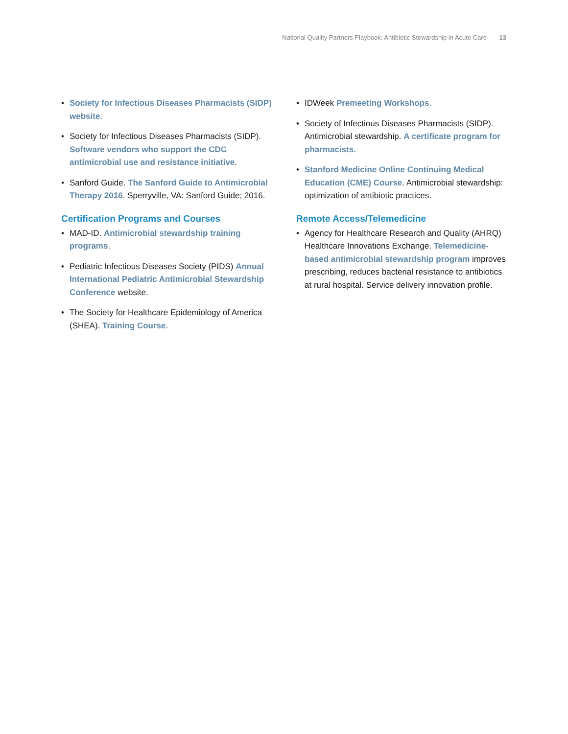National Quality Partners Playbook: Antibiotic Stewardship in Acute Care 13
• Society for Infectious Diseases Pharmacists (SIDP) website.
• Society for Infectious Diseases Pharmacists (SIDP). Software vendors who support the CDC antimicrobial use and resistance initiative.
• Sanford Guide. The Sanford Guide to Antimicrobial Therapy 2016. Sperryville, VA: Sanford Guide; 2016.
Certification Programs and Courses
• MAD-ID. Antimicrobial stewardship training programs.
• Pediatric Infectious Diseases Society (PIDS) Annual International Pediatric Antimicrobial Stewardship Conference website.
• The Society for Healthcare Epidemiology of America (SHEA). Training Course.
• IDWeek Premeeting Workshops.
• Society of Infectious Diseases Pharmacists (SIDP). Antimicrobial stewardship. A certificate program for pharmacists.
• Stanford Medicine Online Continuing Medical Education (CME) Course. Antimicrobial stewardship: optimization of antibiotic practices.
Remote Access/Telemedicine
• Agency for Healthcare Research and Quality (AHRQ) Healthcare Innovations Exchange. Telemedicine-based antimicrobial stewardship program improves prescribing, reduces bacterial resistance to antibiotics at rural hospital. Service delivery innovation profile.